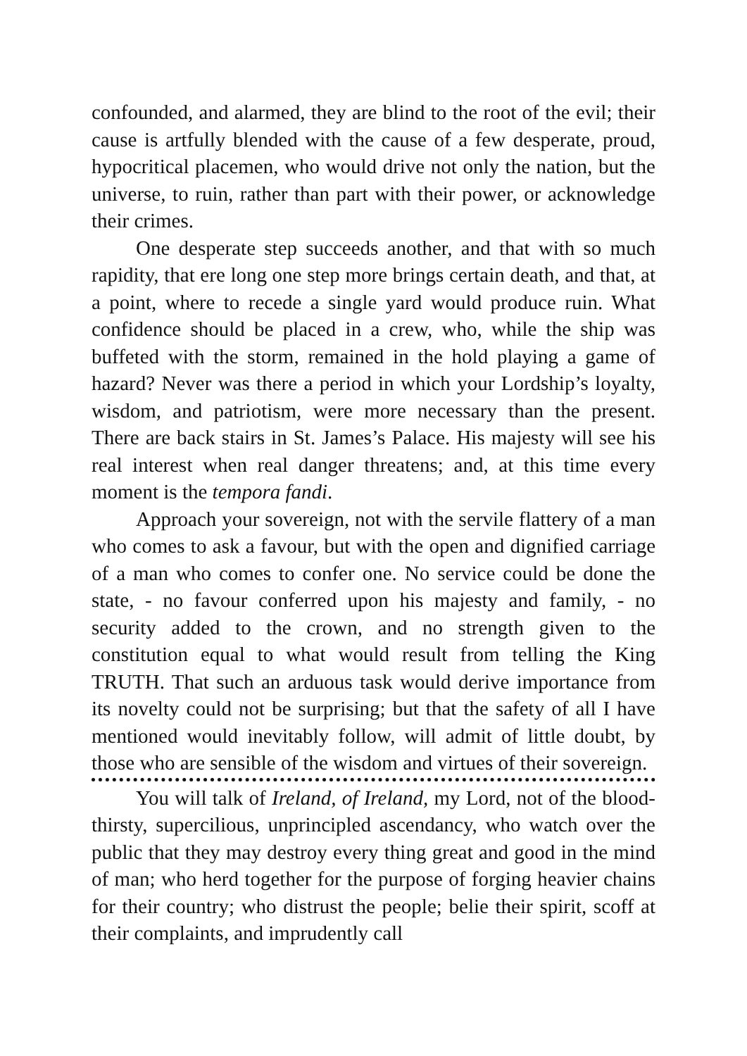confounded, and alarmed, they are blind to the root of the evil; their cause is artfully blended with the cause of a few desperate, proud, hypocritical placemen, who would drive not only the nation, but the universe, to ruin, rather than part with their power, or acknowledge their crimes.
One desperate step succeeds another, and that with so much rapidity, that ere long one step more brings certain death, and that, at a point, where to recede a single yard would produce ruin. What confidence should be placed in a crew, who, while the ship was buffeted with the storm, remained in the hold playing a game of hazard? Never was there a period in which your Lordship’s loyalty, wisdom, and patriotism, were more necessary than the present. There are back stairs in St. James’s Palace. His majesty will see his real interest when real danger threatens; and, at this time every moment is the tempora fandi.
Approach your sovereign, not with the servile flattery of a man who comes to ask a favour, but with the open and dignified carriage of a man who comes to confer one. No service could be done the state, - no favour conferred upon his majesty and family, - no security added to the crown, and no strength given to the constitution equal to what would result from telling the King TRUTH. That such an arduous task would derive importance from its novelty could not be surprising; but that the safety of all I have mentioned would inevitably follow, will admit of little doubt, by those who are sensible of the wisdom and virtues of their sovereign.
You will talk of Ireland, of Ireland, my Lord, not of the blood-thirsty, supercilious, unprincipled ascendancy, who watch over the public that they may destroy every thing great and good in the mind of man; who herd together for the purpose of forging heavier chains for their country; who distrust the people; belie their spirit, scoff at their complaints, and imprudently call